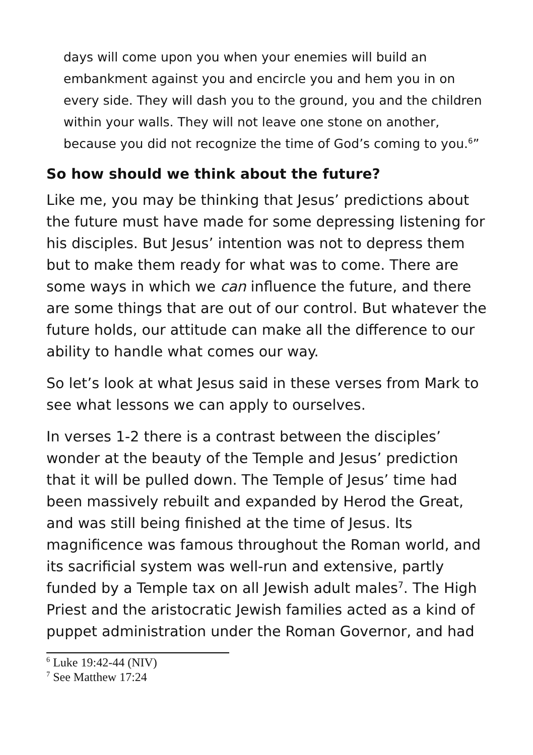days will come upon you when your enemies will build an embankment against you and encircle you and hem you in on every side. They will dash you to the ground, you and the children within your walls. They will not leave one stone on another, because you did not recognize the time of God’s coming to you.<sup>6</sup>”
So how should we think about the future?
Like me, you may be thinking that Jesus’ predictions about the future must have made for some depressing listening for his disciples. But Jesus’ intention was not to depress them but to make them ready for what was to come. There are some ways in which we can influence the future, and there are some things that are out of our control. But whatever the future holds, our attitude can make all the difference to our ability to handle what comes our way.
So let’s look at what Jesus said in these verses from Mark to see what lessons we can apply to ourselves.
In verses 1-2 there is a contrast between the disciples’ wonder at the beauty of the Temple and Jesus’ prediction that it will be pulled down. The Temple of Jesus’ time had been massively rebuilt and expanded by Herod the Great, and was still being finished at the time of Jesus. Its magnificence was famous throughout the Roman world, and its sacrificial system was well-run and extensive, partly funded by a Temple tax on all Jewish adult males<sup>7</sup>. The High Priest and the aristocratic Jewish families acted as a kind of puppet administration under the Roman Governor, and had
<sup>6</sup> Luke 19:42-44 (NIV)
<sup>7</sup> See Matthew 17:24